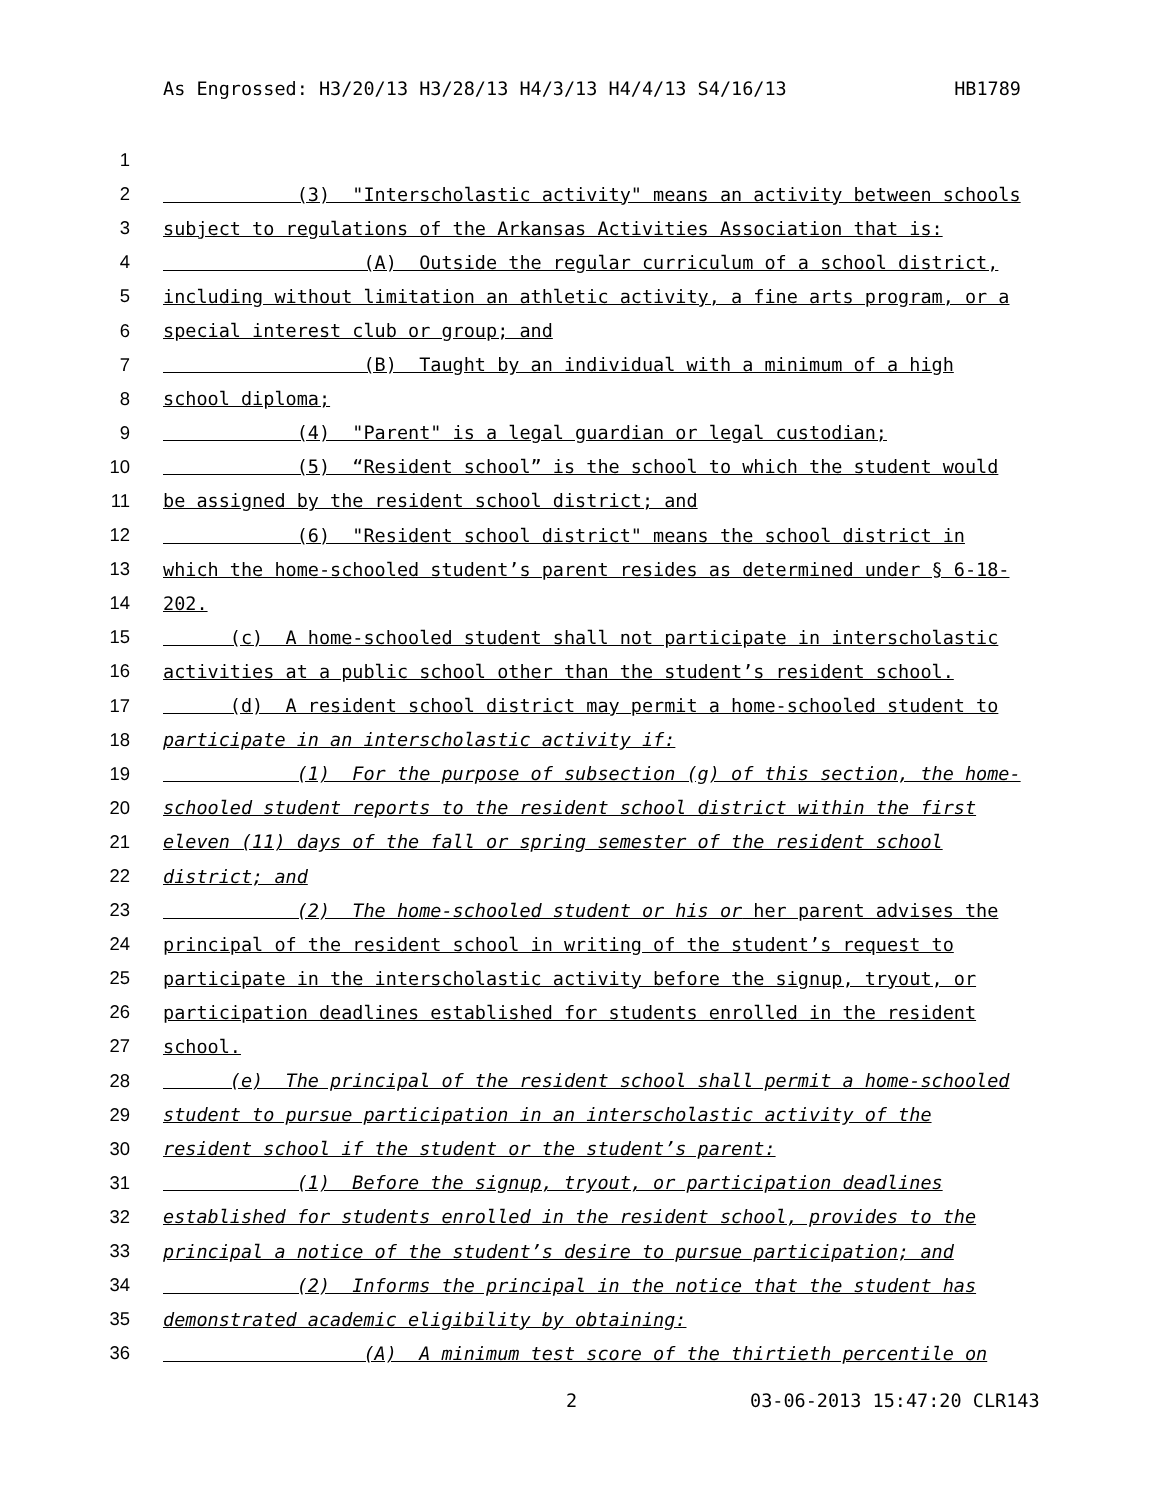As Engrossed: H3/20/13 H3/28/13 H4/3/13 H4/4/13 S4/16/13 HB1789
1
2 (3) "Interscholastic activity" means an activity between schools
3 subject to regulations of the Arkansas Activities Association that is:
4 (A) Outside the regular curriculum of a school district,
5 including without limitation an athletic activity, a fine arts program, or a
6 special interest club or group; and
7 (B) Taught by an individual with a minimum of a high
8 school diploma;
9 (4) "Parent" is a legal guardian or legal custodian;
10 (5) “Resident school” is the school to which the student would
11 be assigned by the resident school district; and
12 (6) "Resident school district" means the school district in
13 which the home-schooled student’s parent resides as determined under § 6-18-
14 202.
15 (c) A home-schooled student shall not participate in interscholastic
16 activities at a public school other than the student’s resident school.
17 (d) A resident school district may permit a home-schooled student to
18 participate in an interscholastic activity if:
19 (1) For the purpose of subsection (g) of this section, the home-
20 schooled student reports to the resident school district within the first
21 eleven (11) days of the fall or spring semester of the resident school
22 district; and
23 (2) The home-schooled student or his or her parent advises the
24 principal of the resident school in writing of the student’s request to
25 participate in the interscholastic activity before the signup, tryout, or
26 participation deadlines established for students enrolled in the resident
27 school.
28 (e) The principal of the resident school shall permit a home-schooled
29 student to pursue participation in an interscholastic activity of the
30 resident school if the student or the student’s parent:
31 (1) Before the signup, tryout, or participation deadlines
32 established for students enrolled in the resident school, provides to the
33 principal a notice of the student’s desire to pursue participation; and
34 (2) Informs the principal in the notice that the student has
35 demonstrated academic eligibility by obtaining:
36 (A) A minimum test score of the thirtieth percentile on
2 03-06-2013 15:47:20 CLR143